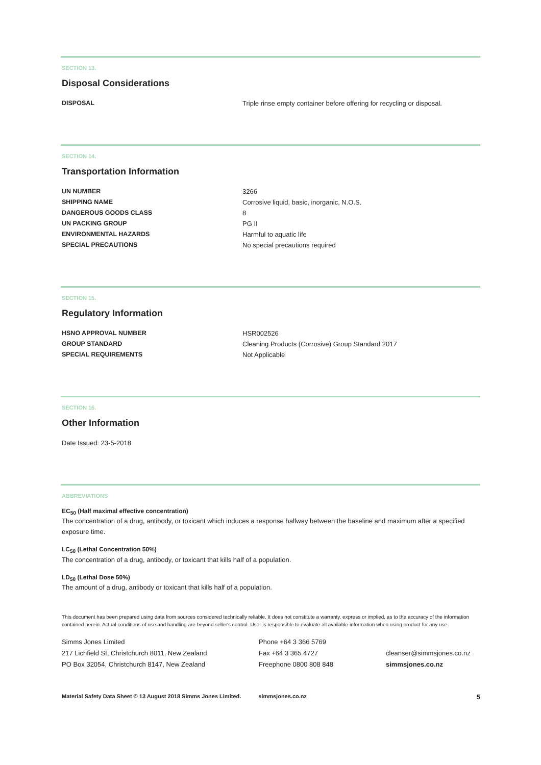SECTION 13.
Disposal Considerations
| DISPOSAL | Triple rinse empty container before offering for recycling or disposal. |
SECTION 14.
Transportation Information
| UN NUMBER | 3266 |
| SHIPPING NAME | Corrosive liquid, basic, inorganic, N.O.S. |
| DANGEROUS GOODS CLASS | 8 |
| UN PACKING GROUP | PG II |
| ENVIRONMENTAL HAZARDS | Harmful to aquatic life |
| SPECIAL PRECAUTIONS | No special precautions required |
SECTION 15.
Regulatory Information
| HSNO APPROVAL NUMBER | HSR002526 |
| GROUP STANDARD | Cleaning Products (Corrosive) Group Standard 2017 |
| SPECIAL REQUIREMENTS | Not Applicable |
SECTION 16.
Other Information
Date Issued: 23-5-2018
ABBREVIATIONS
EC<sub>50</sub> (Half maximal effective concentration)
The concentration of a drug, antibody, or toxicant which induces a response halfway between the baseline and maximum after a specified exposure time.
LC<sub>50</sub> (Lethal Concentration 50%)
The concentration of a drug, antibody, or toxicant that kills half of a population.
LD<sub>50</sub> (Lethal Dose 50%)
The amount of a drug, antibody or toxicant that kills half of a population.
This document has been prepared using data from sources considered technically reliable. It does not constitute a warranty, express or implied, as to the accuracy of the information contained herein. Actual conditions of use and handling are beyond seller's control. User is responsible to evaluate all available information when using product for any use.
Simms Jones Limited
217 Lichfield St, Christchurch 8011, New Zealand
PO Box 32054, Christchurch 8147, New Zealand
Phone +64 3 366 5769
Fax +64 3 365 4727
Freephone 0800 808 848
cleanser@simmsjones.co.nz
simmsjones.co.nz
Material Safety Data Sheet © 13 August 2018 Simms Jones Limited. simmsjones.co.nz 5